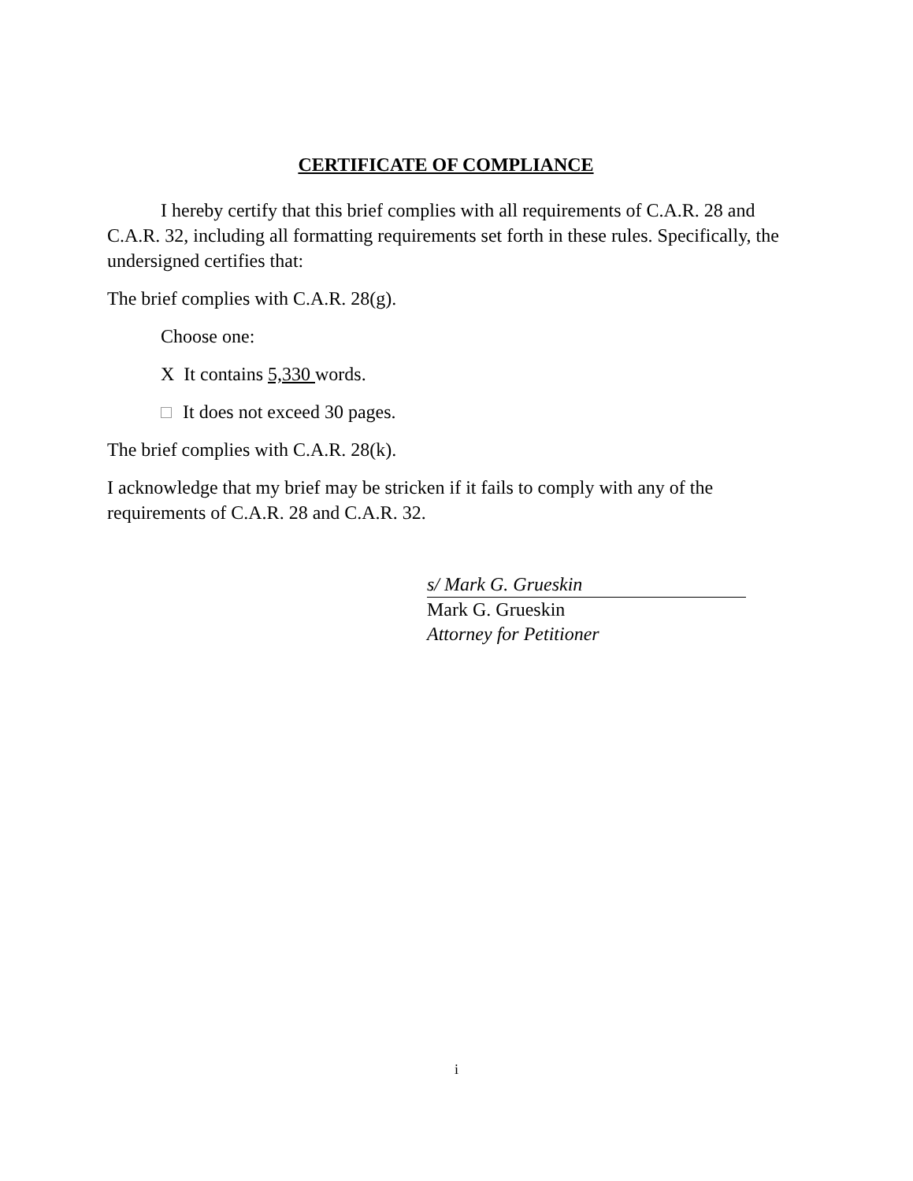CERTIFICATE OF COMPLIANCE
I hereby certify that this brief complies with all requirements of C.A.R. 28 and C.A.R. 32, including all formatting requirements set forth in these rules. Specifically, the undersigned certifies that:
The brief complies with C.A.R. 28(g).
Choose one:
X It contains 5,330 words.
It does not exceed 30 pages.
The brief complies with C.A.R. 28(k).
I acknowledge that my brief may be stricken if it fails to comply with any of the requirements of C.A.R. 28 and C.A.R. 32.
s/ Mark G. Grueskin
Mark G. Grueskin
Attorney for Petitioner
i